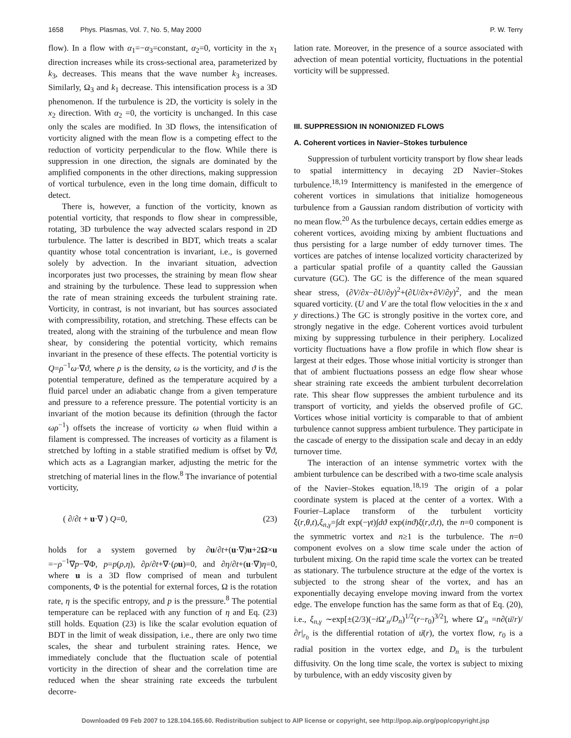1658 Phys. Plasmas, Vol. 7, No. 5, May 2000 P. W. Terry
flow). In a flow with α<sub>1</sub>=−α<sub>3</sub>=constant, α<sub>2</sub>=0, vorticity in the x<sub>1</sub> direction increases while its cross-sectional area, parameterized by k<sub>3</sub>, decreases. This means that the wave number k<sub>3</sub> increases. Similarly, Ω<sub>3</sub> and k<sub>1</sub> decrease. This intensification process is a 3D phenomenon. If the turbulence is 2D, the vorticity is solely in the x<sub>2</sub> direction. With α<sub>2</sub> =0, the vorticity is unchanged. In this case only the scales are modified. In 3D flows, the intensification of vorticity aligned with the mean flow is a competing effect to the reduction of vorticity perpendicular to the flow. While there is suppression in one direction, the signals are dominated by the amplified components in the other directions, making suppression of vortical turbulence, even in the long time domain, difficult to detect.
There is, however, a function of the vorticity, known as potential vorticity, that responds to flow shear in compressible, rotating, 3D turbulence the way advected scalars respond in 2D turbulence. The latter is described in BDT, which treats a scalar quantity whose total concentration is invariant, i.e., is governed solely by advection. In the invariant situation, advection incorporates just two processes, the straining by mean flow shear and straining by the turbulence. These lead to suppression when the rate of mean straining exceeds the turbulent straining rate. Vorticity, in contrast, is not invariant, but has sources associated with compressibility, rotation, and stretching. These effects can be treated, along with the straining of the turbulence and mean flow shear, by considering the potential vorticity, which remains invariant in the presence of these effects. The potential vorticity is Q=ρ<sup>−1</sup>ω·∇ϑ, where ρ is the density, ω is the vorticity, and ϑ is the potential temperature, defined as the temperature acquired by a fluid parcel under an adiabatic change from a given temperature and pressure to a reference pressure. The potential vorticity is an invariant of the motion because its definition (through the factor ωρ<sup>−1</sup>) offsets the increase of vorticity ω when fluid within a filament is compressed. The increases of vorticity as a filament is stretched by lofting in a stable stratified medium is offset by ∇ϑ, which acts as a Lagrangian marker, adjusting the metric for the stretching of material lines in the flow.<sup>8</sup> The invariance of potential vorticity,
( ∂/∂t + u·∇ ) Q=0, (23)
holds for a system governed by ∂u/∂t+(u·∇)u+2Ω×u =−ρ<sup>−1</sup>∇p−∇Φ, p=p(ρ,η), ∂ρ/∂t+∇·(ρu)=0, and ∂η/∂t+(u·∇)η=0, where u is a 3D flow comprised of mean and turbulent components, Φ is the potential for external forces, Ω is the rotation rate, η is the specific entropy, and p is the pressure.<sup>8</sup> The potential temperature can be replaced with any function of η and Eq. (23) still holds. Equation (23) is like the scalar evolution equation of BDT in the limit of weak dissipation, i.e., there are only two time scales, the shear and turbulent straining rates. Hence, we immediately conclude that the fluctuation scale of potential vorticity in the direction of shear and the correlation time are reduced when the shear straining rate exceeds the turbulent decorre-
lation rate. Moreover, in the presence of a source associated with advection of mean potential vorticity, fluctuations in the potential vorticity will be suppressed.
III. SUPPRESSION IN NONIONIZED FLOWS
A. Coherent vortices in Navier–Stokes turbulence
Suppression of turbulent vorticity transport by flow shear leads to spatial intermittency in decaying 2D Navier–Stokes turbulence.<sup>18,19</sup> Intermittency is manifested in the emergence of coherent vortices in simulations that initialize homogeneous turbulence from a Gaussian random distribution of vorticity with no mean flow.<sup>20</sup> As the turbulence decays, certain eddies emerge as coherent vortices, avoiding mixing by ambient fluctuations and thus persisting for a large number of eddy turnover times. The vortices are patches of intense localized vorticity characterized by a particular spatial profile of a quantity called the Gaussian curvature (GC). The GC is the difference of the mean squared shear stress, (∂V/∂x−∂U/∂y)<sup>2</sup>+(∂U/∂x+∂V/∂y)<sup>2</sup>, and the mean squared vorticity. (U and V are the total flow velocities in the x and y directions.) The GC is strongly positive in the vortex core, and strongly negative in the edge. Coherent vortices avoid turbulent mixing by suppressing turbulence in their periphery. Localized vorticity fluctuations have a flow profile in which flow shear is largest at their edges. Those whose initial vorticity is stronger than that of ambient fluctuations possess an edge flow shear whose shear straining rate exceeds the ambient turbulent decorrelation rate. This shear flow suppresses the ambient turbulence and its transport of vorticity, and yields the observed profile of GC. Vortices whose initial vorticity is comparable to that of ambient turbulence cannot suppress ambient turbulence. They participate in the cascade of energy to the dissipation scale and decay in an eddy turnover time.
The interaction of an intense symmetric vortex with the ambient turbulence can be described with a two-time scale analysis of the Navier–Stokes equation.<sup>18,19</sup> The origin of a polar coordinate system is placed at the center of a vortex. With a Fourier–Laplace transform of the turbulent vorticity ξ(r,θ,t),ξ<sub>n,γ</sub>=∫dt exp(−γt)∫dϑ exp(inϑ)ξ(r,ϑ,t), the n=0 component is the symmetric vortex and n≥1 is the turbulence. The n=0 component evolves on a slow time scale under the action of turbulent mixing. On the rapid time scale the vortex can be treated as stationary. The turbulence structure at the edge of the vortex is subjected to the strong shear of the vortex, and has an exponentially decaying envelope moving inward from the vortex edge. The envelope function has the same form as that of Eq. (20), i.e., ξ<sub>n,γ</sub> ∼exp[±(2/3)(−i Ω′<sub>n</sub>/D<sub>n</sub>)<sup>1/2</sup>(r−r<sub>0</sub>)<sup>3/2</sup>], where Ω′<sub>n</sub> =n∂(ū/r)/∂r|<sub>r<sub>0</sub></sub> is the differential rotation of ū(r), the vortex flow, r<sub>0</sub> is a radial position in the vortex edge, and D<sub>n</sub> is the turbulent diffusivity. On the long time scale, the vortex is subject to mixing by turbulence, with an eddy viscosity given by
Downloaded 09 Feb 2007 to 128.104.165.60. Redistribution subject to AIP license or copyright, see http://pop.aip.org/pop/copyright.jsp